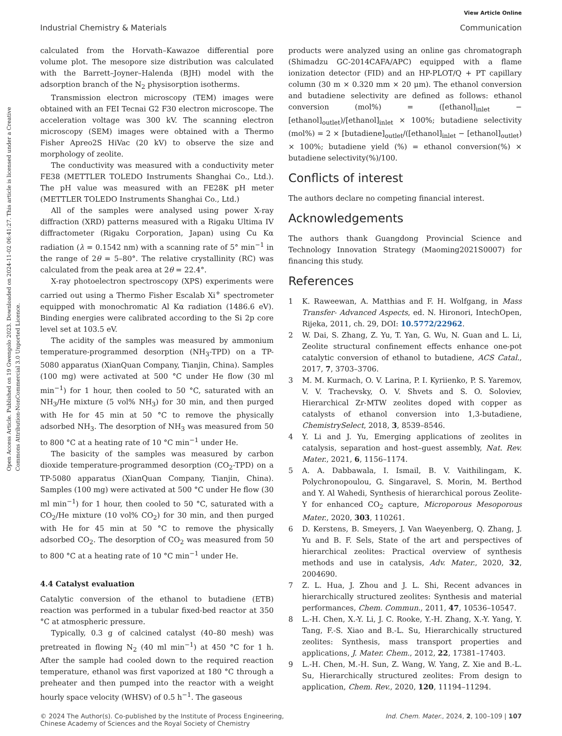View Article Online
Industrial Chemistry & Materials Communication
Open Access Article. Published on 19 Gwengolo 2023. Downloaded on 2024-11-02 06:41:27. This article is licensed under a Creative Commons Attribution-NonCommercial 3.0 Unported Licence.
calculated from the Horvath–Kawazoe differential pore volume plot. The mesopore size distribution was calculated with the Barrett–Joyner–Halenda (BJH) model with the adsorption branch of the N<sub>2</sub> physisorption isotherms.
Transmission electron microscopy (TEM) images were obtained with an FEI Tecnai G2 F30 electron microscope. The acceleration voltage was 300 kV. The scanning electron microscopy (SEM) images were obtained with a Thermo Fisher Apreo2S HiVac (20 kV) to observe the size and morphology of zeolite.
The conductivity was measured with a conductivity meter FE38 (METTLER TOLEDO Instruments Shanghai Co., Ltd.). The pH value was measured with an FE28K pH meter (METTLER TOLEDO Instruments Shanghai Co., Ltd.)
All of the samples were analysed using power X-ray diffraction (XRD) patterns measured with a Rigaku Ultima IV diffractometer (Rigaku Corporation, Japan) using Cu Kα radiation (λ = 0.1542 nm) with a scanning rate of 5° min<sup>−1</sup> in the range of 2θ = 5–80°. The relative crystallinity (RC) was calculated from the peak area at 2θ = 22.4°.
X-ray photoelectron spectroscopy (XPS) experiments were carried out using a Thermo Fisher Escalab Xi<sup>+</sup> spectrometer equipped with monochromatic Al Kα radiation (1486.6 eV). Binding energies were calibrated according to the Si 2p core level set at 103.5 eV.
The acidity of the samples was measured by ammonium temperature-programmed desorption (NH<sub>3</sub>-TPD) on a TP-5080 apparatus (XianQuan Company, Tianjin, China). Samples (100 mg) were activated at 500 °C under He flow (30 ml min<sup>−1</sup>) for 1 hour, then cooled to 50 °C, saturated with an NH<sub>3</sub>/He mixture (5 vol% NH<sub>3</sub>) for 30 min, and then purged with He for 45 min at 50 °C to remove the physically adsorbed NH<sub>3</sub>. The desorption of NH<sub>3</sub> was measured from 50 to 800 °C at a heating rate of 10 °C min<sup>−1</sup> under He.
The basicity of the samples was measured by carbon dioxide temperature-programmed desorption (CO<sub>2</sub>-TPD) on a TP-5080 apparatus (XianQuan Company, Tianjin, China). Samples (100 mg) were activated at 500 °C under He flow (30 ml min<sup>−1</sup>) for 1 hour, then cooled to 50 °C, saturated with a CO<sub>2</sub>/He mixture (10 vol% CO<sub>2</sub>) for 30 min, and then purged with He for 45 min at 50 °C to remove the physically adsorbed CO<sub>2</sub>. The desorption of CO<sub>2</sub> was measured from 50 to 800 °C at a heating rate of 10 °C min<sup>−1</sup> under He.
4.4 Catalyst evaluation
Catalytic conversion of the ethanol to butadiene (ETB) reaction was performed in a tubular fixed-bed reactor at 350 °C at atmospheric pressure.
Typically, 0.3 g of calcined catalyst (40–80 mesh) was pretreated in flowing N<sub>2</sub> (40 ml min<sup>−1</sup>) at 450 °C for 1 h. After the sample had cooled down to the required reaction temperature, ethanol was first vaporized at 180 °C through a preheater and then pumped into the reactor with a weight hourly space velocity (WHSV) of 0.5 h<sup>−1</sup>. The gaseous
products were analyzed using an online gas chromatograph (Shimadzu GC-2014CAFA/APC) equipped with a flame ionization detector (FID) and an HP-PLOT/Q + PT capillary column (30 m × 0.320 mm × 20 μm). The ethanol conversion and butadiene selectivity are defined as follows: ethanol conversion (mol%) = ([ethanol]<sub>inlet</sub> − [ethanol]<sub>outlet</sub>)/[ethanol]<sub>inlet</sub> × 100%; butadiene selectivity (mol%) = 2 × [butadiene]<sub>outlet</sub>/([ethanol]<sub>inlet</sub> − [ethanol]<sub>outlet</sub>) × 100%; butadiene yield (%) = ethanol conversion(%) × butadiene selectivity(%)/100.
Conflicts of interest
The authors declare no competing financial interest.
Acknowledgements
The authors thank Guangdong Provincial Science and Technology Innovation Strategy (Maoming2021S0007) for financing this study.
References
1 K. Raweewan, A. Matthias and F. H. Wolfgang, in Mass Transfer- Advanced Aspects, ed. N. Hironori, IntechOpen, Rijeka, 2011, ch. 29, DOI: 10.5772/22962.
2 W. Dai, S. Zhang, Z. Yu, T. Yan, G. Wu, N. Guan and L. Li, Zeolite structural confinement effects enhance one-pot catalytic conversion of ethanol to butadiene, ACS Catal., 2017, 7, 3703–3706.
3 M. M. Kurmach, O. V. Larina, P. I. Kyriienko, P. S. Yaremov, V. V. Trachevsky, O. V. Shvets and S. O. Soloviev, Hierarchical Zr-MTW zeolites doped with copper as catalysts of ethanol conversion into 1,3-butadiene, ChemistrySelect, 2018, 3, 8539–8546.
4 Y. Li and J. Yu, Emerging applications of zeolites in catalysis, separation and host–guest assembly, Nat. Rev. Mater., 2021, 6, 1156–1174.
5 A. A. Dabbawala, I. Ismail, B. V. Vaithilingam, K. Polychronopoulou, G. Singaravel, S. Morin, M. Berthod and Y. Al Wahedi, Synthesis of hierarchical porous Zeolite-Y for enhanced CO<sub>2</sub> capture, Microporous Mesoporous Mater., 2020, 303, 110261.
6 D. Kerstens, B. Smeyers, J. Van Waeyenberg, Q. Zhang, J. Yu and B. F. Sels, State of the art and perspectives of hierarchical zeolites: Practical overview of synthesis methods and use in catalysis, Adv. Mater., 2020, 32, 2004690.
7 Z. L. Hua, J. Zhou and J. L. Shi, Recent advances in hierarchically structured zeolites: Synthesis and material performances, Chem. Commun., 2011, 47, 10536–10547.
8 L.-H. Chen, X.-Y. Li, J. C. Rooke, Y.-H. Zhang, X.-Y. Yang, Y. Tang, F.-S. Xiao and B.-L. Su, Hierarchically structured zeolites: Synthesis, mass transport properties and applications, J. Mater. Chem., 2012, 22, 17381–17403.
9 L.-H. Chen, M.-H. Sun, Z. Wang, W. Yang, Z. Xie and B.-L. Su, Hierarchically structured zeolites: From design to application, Chem. Rev., 2020, 120, 11194–11294.
© 2024 The Author(s). Co-published by the Institute of Process Engineering,
Chinese Academy of Sciences and the Royal Society of Chemistry Ind. Chem. Mater., 2024, 2, 100–109 | 107